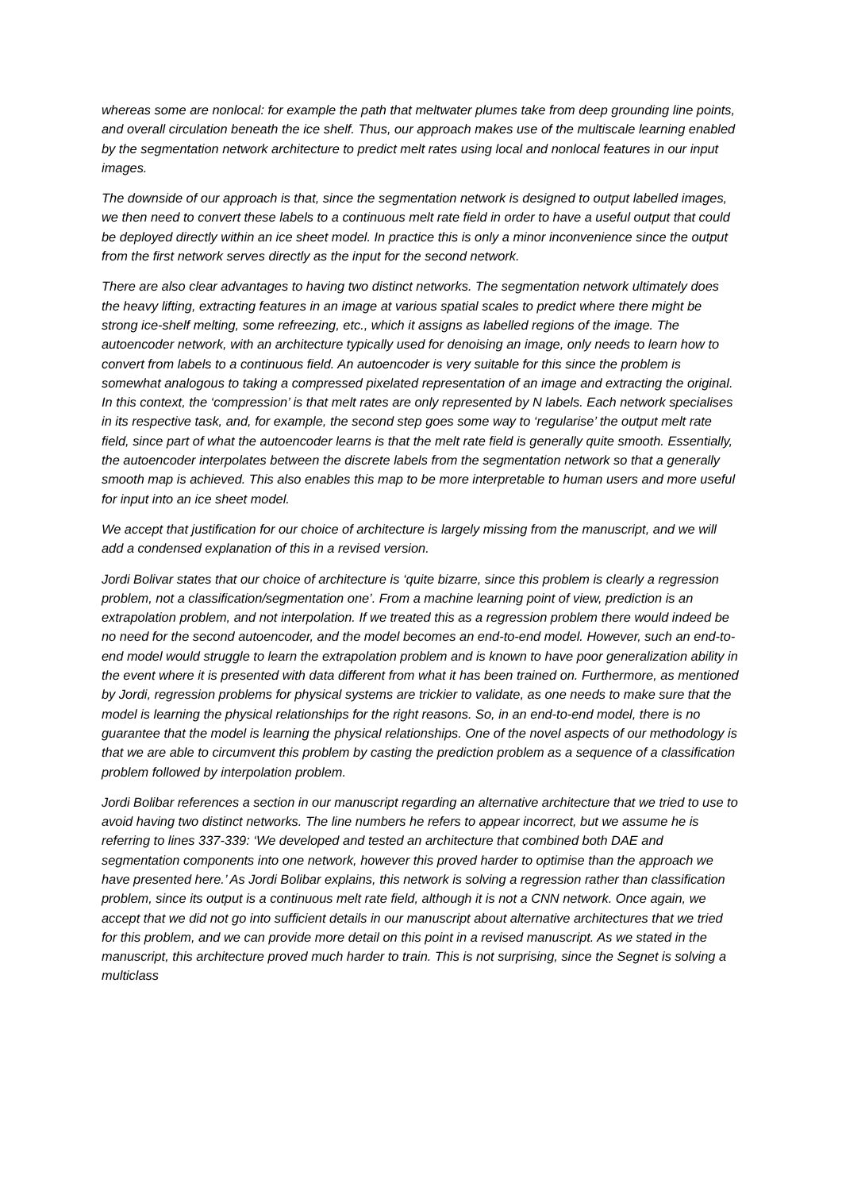whereas some are nonlocal: for example the path that meltwater plumes take from deep grounding line points, and overall circulation beneath the ice shelf. Thus, our approach makes use of the multiscale learning enabled by the segmentation network architecture to predict melt rates using local and nonlocal features in our input images.
The downside of our approach is that, since the segmentation network is designed to output labelled images, we then need to convert these labels to a continuous melt rate field in order to have a useful output that could be deployed directly within an ice sheet model. In practice this is only a minor inconvenience since the output from the first network serves directly as the input for the second network.
There are also clear advantages to having two distinct networks. The segmentation network ultimately does the heavy lifting, extracting features in an image at various spatial scales to predict where there might be strong ice-shelf melting, some refreezing, etc., which it assigns as labelled regions of the image. The autoencoder network, with an architecture typically used for denoising an image, only needs to learn how to convert from labels to a continuous field. An autoencoder is very suitable for this since the problem is somewhat analogous to taking a compressed pixelated representation of an image and extracting the original. In this context, the ‘compression’ is that melt rates are only represented by N labels. Each network specialises in its respective task, and, for example, the second step goes some way to ‘regularise’ the output melt rate field, since part of what the autoencoder learns is that the melt rate field is generally quite smooth. Essentially, the autoencoder interpolates between the discrete labels from the segmentation network so that a generally smooth map is achieved. This also enables this map to be more interpretable to human users and more useful for input into an ice sheet model.
We accept that justification for our choice of architecture is largely missing from the manuscript, and we will add a condensed explanation of this in a revised version.
Jordi Bolivar states that our choice of architecture is ‘quite bizarre, since this problem is clearly a regression problem, not a classification/segmentation one’. From a machine learning point of view, prediction is an extrapolation problem, and not interpolation. If we treated this as a regression problem there would indeed be no need for the second autoencoder, and the model becomes an end-to-end model. However, such an end-to-end model would struggle to learn the extrapolation problem and is known to have poor generalization ability in the event where it is presented with data different from what it has been trained on. Furthermore, as mentioned by Jordi, regression problems for physical systems are trickier to validate, as one needs to make sure that the model is learning the physical relationships for the right reasons. So, in an end-to-end model, there is no guarantee that the model is learning the physical relationships. One of the novel aspects of our methodology is that we are able to circumvent this problem by casting the prediction problem as a sequence of a classification problem followed by interpolation problem.
Jordi Bolibar references a section in our manuscript regarding an alternative architecture that we tried to use to avoid having two distinct networks. The line numbers he refers to appear incorrect, but we assume he is referring to lines 337-339: ‘We developed and tested an architecture that combined both DAE and segmentation components into one network, however this proved harder to optimise than the approach we have presented here.’ As Jordi Bolibar explains, this network is solving a regression rather than classification problem, since its output is a continuous melt rate field, although it is not a CNN network. Once again, we accept that we did not go into sufficient details in our manuscript about alternative architectures that we tried for this problem, and we can provide more detail on this point in a revised manuscript. As we stated in the manuscript, this architecture proved much harder to train. This is not surprising, since the Segnet is solving a multiclass